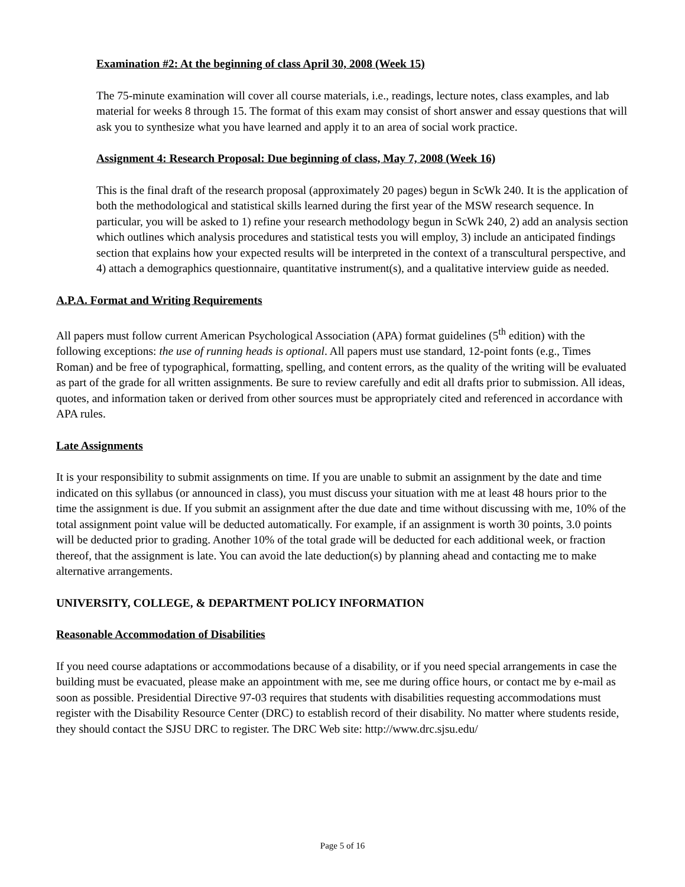Examination #2: At the beginning of class April 30, 2008 (Week 15)
The 75-minute examination will cover all course materials, i.e., readings, lecture notes, class examples, and lab material for weeks 8 through 15. The format of this exam may consist of short answer and essay questions that will ask you to synthesize what you have learned and apply it to an area of social work practice.
Assignment 4: Research Proposal: Due beginning of class, May 7, 2008 (Week 16)
This is the final draft of the research proposal (approximately 20 pages) begun in ScWk 240. It is the application of both the methodological and statistical skills learned during the first year of the MSW research sequence. In particular, you will be asked to 1) refine your research methodology begun in ScWk 240, 2) add an analysis section which outlines which analysis procedures and statistical tests you will employ, 3) include an anticipated findings section that explains how your expected results will be interpreted in the context of a transcultural perspective, and 4) attach a demographics questionnaire, quantitative instrument(s), and a qualitative interview guide as needed.
A.P.A. Format and Writing Requirements
All papers must follow current American Psychological Association (APA) format guidelines (5<sup>th</sup> edition) with the following exceptions: the use of running heads is optional. All papers must use standard, 12-point fonts (e.g., Times Roman) and be free of typographical, formatting, spelling, and content errors, as the quality of the writing will be evaluated as part of the grade for all written assignments. Be sure to review carefully and edit all drafts prior to submission. All ideas, quotes, and information taken or derived from other sources must be appropriately cited and referenced in accordance with APA rules.
Late Assignments
It is your responsibility to submit assignments on time. If you are unable to submit an assignment by the date and time indicated on this syllabus (or announced in class), you must discuss your situation with me at least 48 hours prior to the time the assignment is due. If you submit an assignment after the due date and time without discussing with me, 10% of the total assignment point value will be deducted automatically. For example, if an assignment is worth 30 points, 3.0 points will be deducted prior to grading. Another 10% of the total grade will be deducted for each additional week, or fraction thereof, that the assignment is late. You can avoid the late deduction(s) by planning ahead and contacting me to make alternative arrangements.
UNIVERSITY, COLLEGE, & DEPARTMENT POLICY INFORMATION
Reasonable Accommodation of Disabilities
If you need course adaptations or accommodations because of a disability, or if you need special arrangements in case the building must be evacuated, please make an appointment with me, see me during office hours, or contact me by e-mail as soon as possible. Presidential Directive 97-03 requires that students with disabilities requesting accommodations must register with the Disability Resource Center (DRC) to establish record of their disability. No matter where students reside, they should contact the SJSU DRC to register. The DRC Web site: http://www.drc.sjsu.edu/
Page 5 of 16